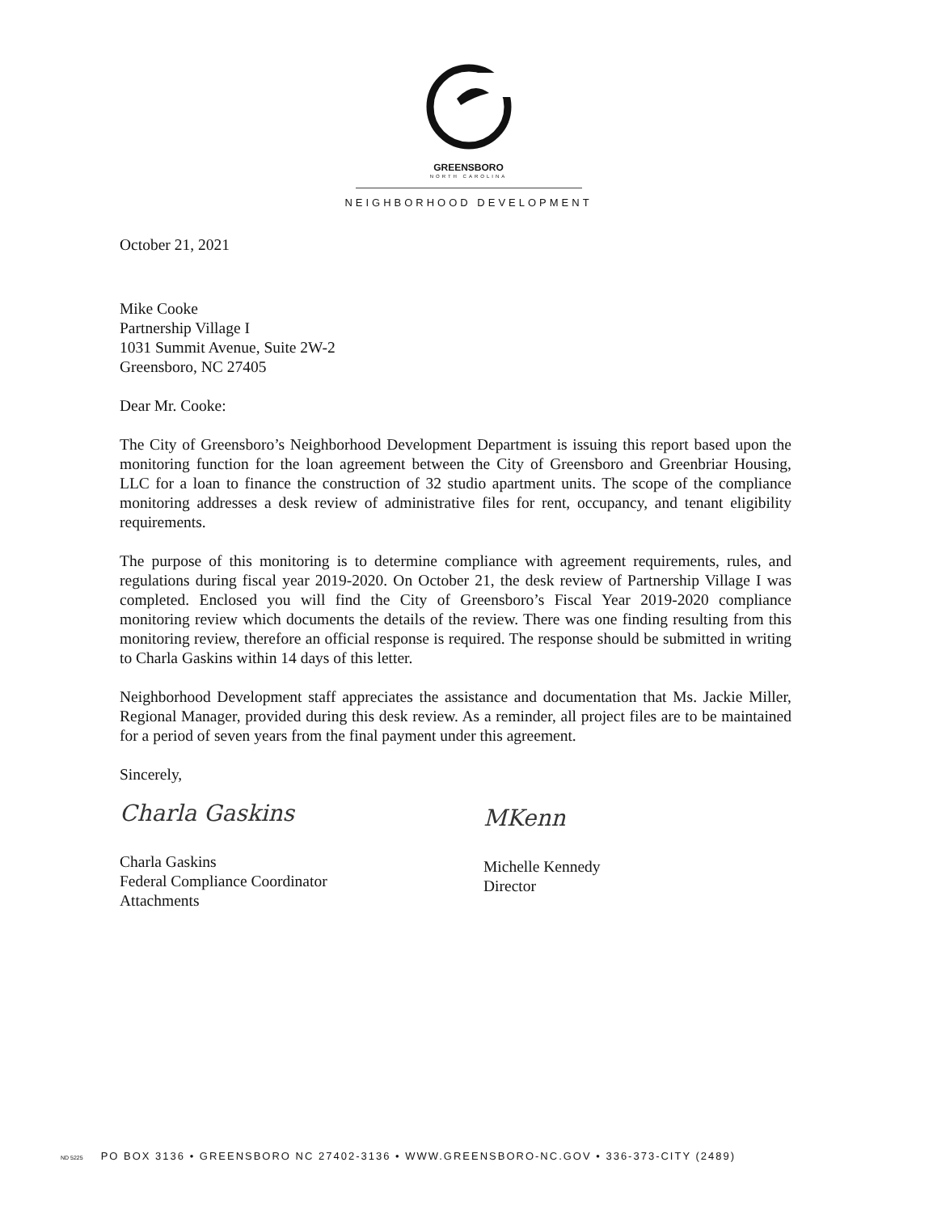GREENSBORO
NORTH CAROLINA
NEIGHBORHOOD DEVELOPMENT
October 21, 2021
Mike Cooke
Partnership Village I
1031 Summit Avenue, Suite 2W-2
Greensboro, NC 27405
Dear Mr. Cooke:
The City of Greensboro’s Neighborhood Development Department is issuing this report based upon the monitoring function for the loan agreement between the City of Greensboro and Greenbriar Housing, LLC for a loan to finance the construction of 32 studio apartment units. The scope of the compliance monitoring addresses a desk review of administrative files for rent, occupancy, and tenant eligibility requirements.
The purpose of this monitoring is to determine compliance with agreement requirements, rules, and regulations during fiscal year 2019-2020. On October 21, the desk review of Partnership Village I was completed. Enclosed you will find the City of Greensboro’s Fiscal Year 2019-2020 compliance monitoring review which documents the details of the review. There was one finding resulting from this monitoring review, therefore an official response is required. The response should be submitted in writing to Charla Gaskins within 14 days of this letter.
Neighborhood Development staff appreciates the assistance and documentation that Ms. Jackie Miller, Regional Manager, provided during this desk review. As a reminder, all project files are to be maintained for a period of seven years from the final payment under this agreement.
Sincerely,
Charla Gaskins
Charla Gaskins
Federal Compliance Coordinator
Attachments
MKenn
Michelle Kennedy
Director
ND 5225 PO BOX 3136 • GREENSBORO NC 27402-3136 • WWW.GREENSBORO-NC.GOV • 336-373-CITY (2489)